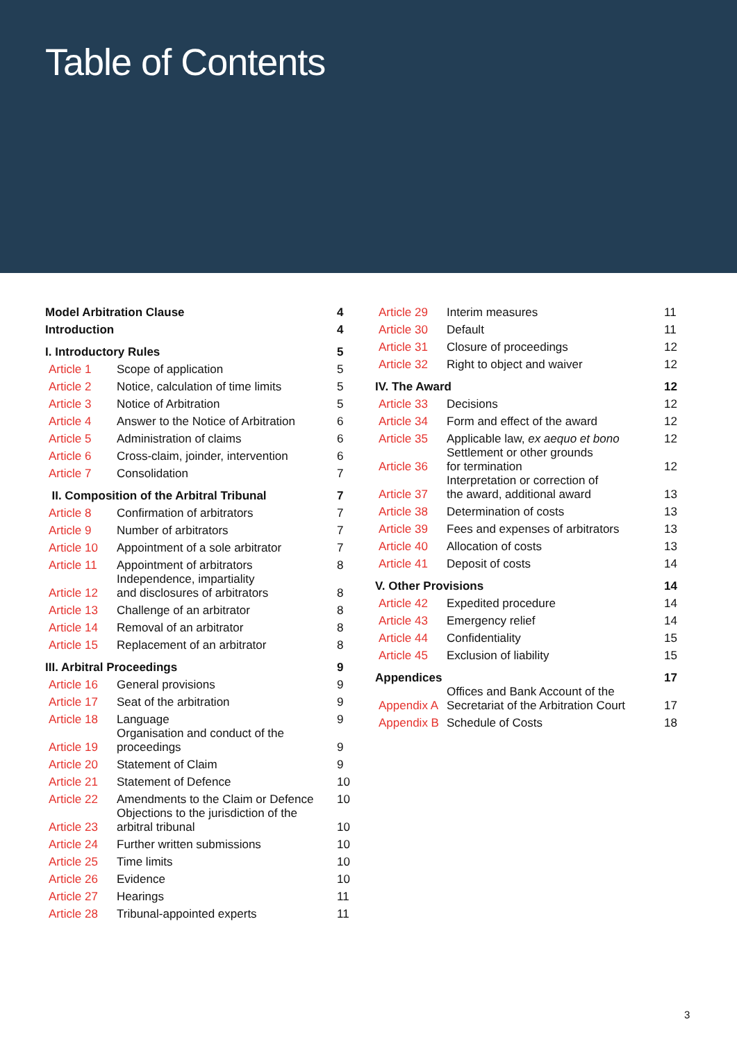Table of Contents
| Model Arbitration Clause | | 4 |
| Introduction | | 4 |
| I. Introductory Rules | | 5 |
| Article 1 | Scope of application | 5 |
| Article 2 | Notice, calculation of time limits | 5 |
| Article 3 | Notice of Arbitration | 5 |
| Article 4 | Answer to the Notice of Arbitration | 6 |
| Article 5 | Administration of claims | 6 |
| Article 6 | Cross-claim, joinder, intervention | 6 |
| Article 7 | Consolidation | 7 |
| II. Composition of the Arbitral Tribunal | | 7 |
| Article 8 | Confirmation of arbitrators | 7 |
| Article 9 | Number of arbitrators | 7 |
| Article 10 | Appointment of a sole arbitrator | 7 |
| Article 11 | Appointment of arbitrators | 8 |
| Article 12 | Independence, impartiality and disclosures of arbitrators | 8 |
| Article 13 | Challenge of an arbitrator | 8 |
| Article 14 | Removal of an arbitrator | 8 |
| Article 15 | Replacement of an arbitrator | 8 |
| III. Arbitral Proceedings | | 9 |
| Article 16 | General provisions | 9 |
| Article 17 | Seat of the arbitration | 9 |
| Article 18 | Language | 9 |
| Article 19 | Organisation and conduct of the proceedings | 9 |
| Article 20 | Statement of Claim | 9 |
| Article 21 | Statement of Defence | 10 |
| Article 22 | Amendments to the Claim or Defence | 10 |
| Article 23 | Objections to the jurisdiction of the arbitral tribunal | 10 |
| Article 24 | Further written submissions | 10 |
| Article 25 | Time limits | 10 |
| Article 26 | Evidence | 10 |
| Article 27 | Hearings | 11 |
| Article 28 | Tribunal-appointed experts | 11 |
| Article 29 | Interim measures | 11 |
| Article 30 | Default | 11 |
| Article 31 | Closure of proceedings | 12 |
| Article 32 | Right to object and waiver | 12 |
| IV. The Award | | 12 |
| Article 33 | Decisions | 12 |
| Article 34 | Form and effect of the award | 12 |
| Article 35 | Applicable law, ex aequo et bono | 12 |
| Article 36 | Settlement or other grounds for termination | 12 |
| Article 37 | Interpretation or correction of the award, additional award | 13 |
| Article 38 | Determination of costs | 13 |
| Article 39 | Fees and expenses of arbitrators | 13 |
| Article 40 | Allocation of costs | 13 |
| Article 41 | Deposit of costs | 14 |
| V. Other Provisions | | 14 |
| Article 42 | Expedited procedure | 14 |
| Article 43 | Emergency relief | 14 |
| Article 44 | Confidentiality | 15 |
| Article 45 | Exclusion of liability | 15 |
| Appendices | | 17 |
| Appendix A | Offices and Bank Account of the Secretariat of the Arbitration Court | 17 |
| Appendix B | Schedule of Costs | 18 |
3